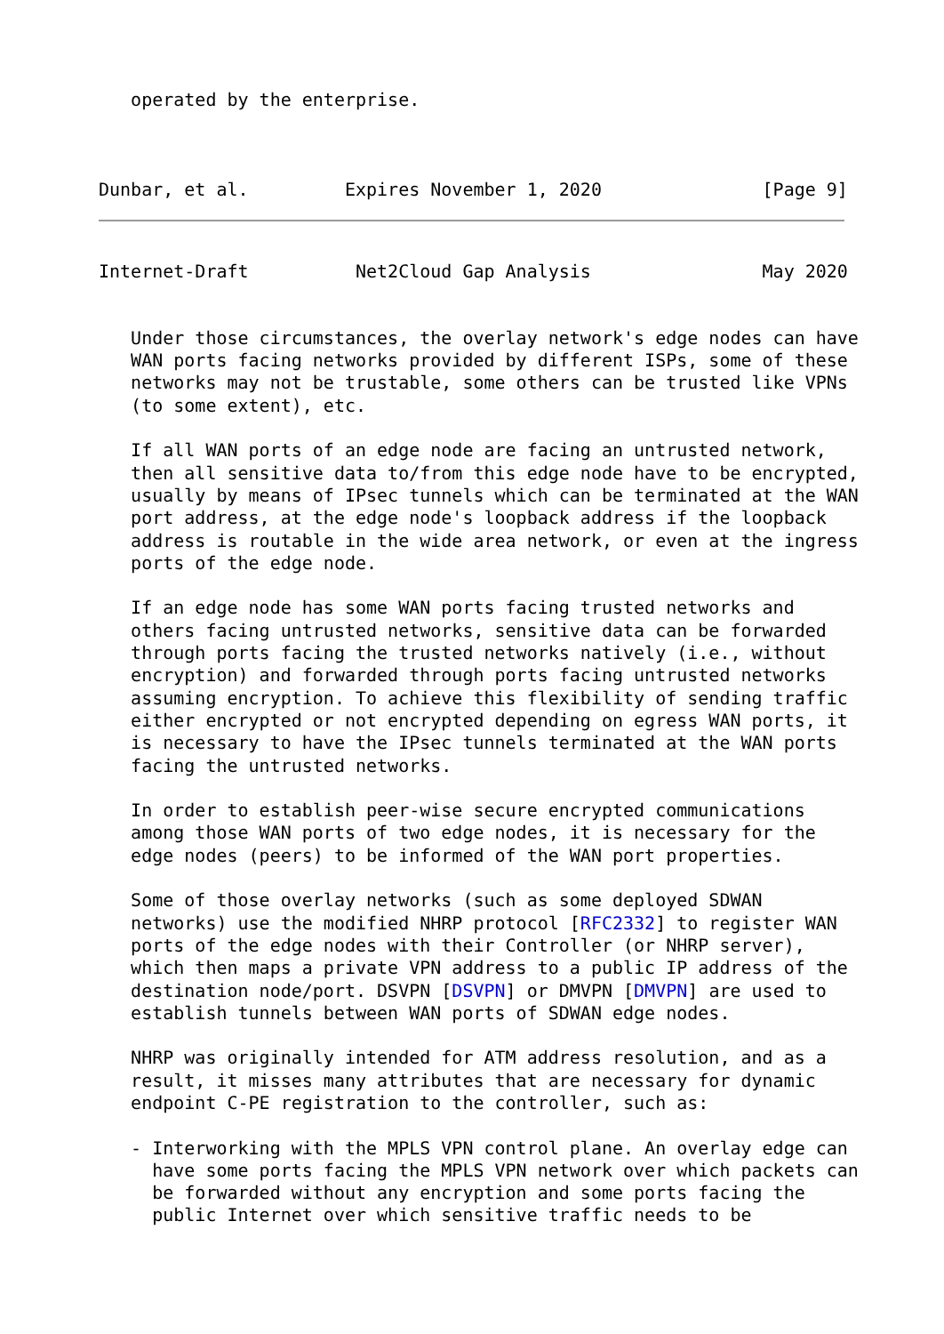operated by the enterprise.
Dunbar, et al.         Expires November 1, 2020               [Page 9]
Internet-Draft          Net2Cloud Gap Analysis                May 2020
   Under those circumstances, the overlay network's edge nodes can have
   WAN ports facing networks provided by different ISPs, some of these
   networks may not be trustable, some others can be trusted like VPNs
   (to some extent), etc.

   If all WAN ports of an edge node are facing an untrusted network,
   then all sensitive data to/from this edge node have to be encrypted,
   usually by means of IPsec tunnels which can be terminated at the WAN
   port address, at the edge node's loopback address if the loopback
   address is routable in the wide area network, or even at the ingress
   ports of the edge node.

   If an edge node has some WAN ports facing trusted networks and
   others facing untrusted networks, sensitive data can be forwarded
   through ports facing the trusted networks natively (i.e., without
   encryption) and forwarded through ports facing untrusted networks
   assuming encryption. To achieve this flexibility of sending traffic
   either encrypted or not encrypted depending on egress WAN ports, it
   is necessary to have the IPsec tunnels terminated at the WAN ports
   facing the untrusted networks.

   In order to establish peer-wise secure encrypted communications
   among those WAN ports of two edge nodes, it is necessary for the
   edge nodes (peers) to be informed of the WAN port properties.

   Some of those overlay networks (such as some deployed SDWAN
   networks) use the modified NHRP protocol [RFC2332] to register WAN
   ports of the edge nodes with their Controller (or NHRP server),
   which then maps a private VPN address to a public IP address of the
   destination node/port. DSVPN [DSVPN] or DMVPN [DMVPN] are used to
   establish tunnels between WAN ports of SDWAN edge nodes.

   NHRP was originally intended for ATM address resolution, and as a
   result, it misses many attributes that are necessary for dynamic
   endpoint C-PE registration to the controller, such as:

   - Interworking with the MPLS VPN control plane. An overlay edge can
     have some ports facing the MPLS VPN network over which packets can
     be forwarded without any encryption and some ports facing the
     public Internet over which sensitive traffic needs to be